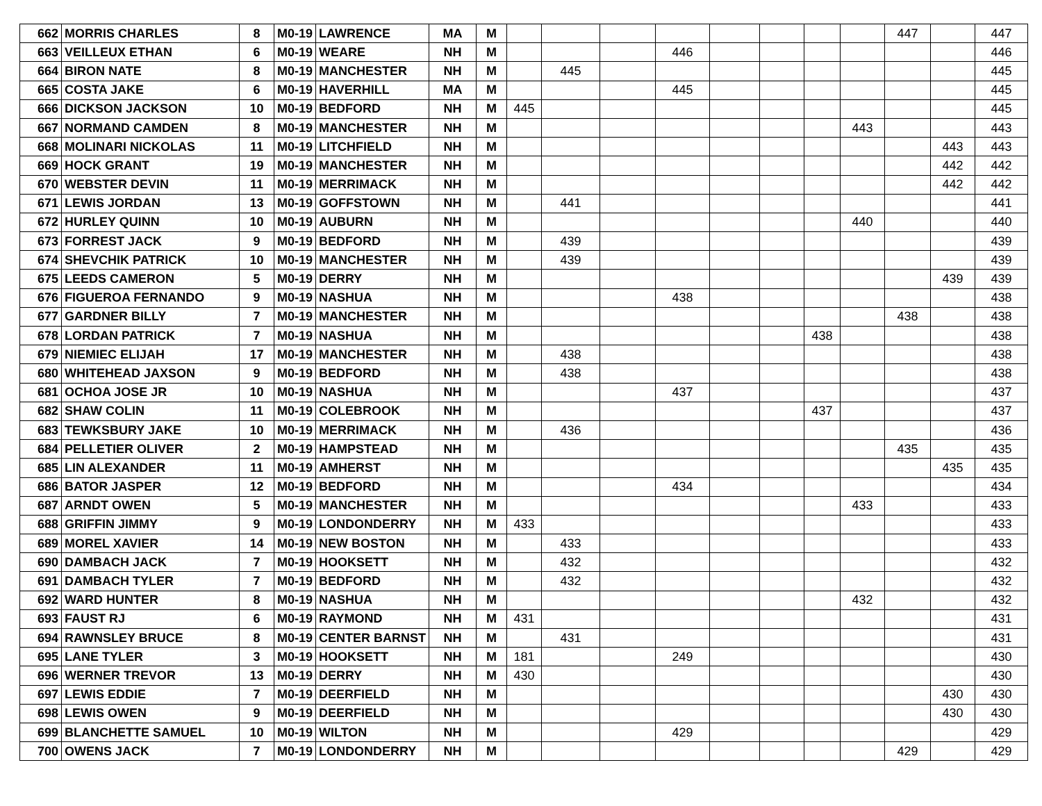| 662 | MORRIS CHARLES | 8 | M0-19 | LAWRENCE | MA | M | | | | | | | | | 447 | | 447 |
| 663 | VEILLEUX ETHAN | 6 | M0-19 | WEARE | NH | M | | | | 446 | | | | | | | 446 |
| 664 | BIRON NATE | 8 | M0-19 | MANCHESTER | NH | M | | 445 | | | | | | | | | 445 |
| 665 | COSTA JAKE | 6 | M0-19 | HAVERHILL | MA | M | | | | 445 | | | | | | | 445 |
| 666 | DICKSON JACKSON | 10 | M0-19 | BEDFORD | NH | M | 445 | | | | | | | | | | 445 |
| 667 | NORMAND CAMDEN | 8 | M0-19 | MANCHESTER | NH | M | | | | | | | | 443 | | | 443 |
| 668 | MOLINARI NICKOLAS | 11 | M0-19 | LITCHFIELD | NH | M | | | | | | | | | | 443 | 443 |
| 669 | HOCK GRANT | 19 | M0-19 | MANCHESTER | NH | M | | | | | | | | | | 442 | 442 |
| 670 | WEBSTER DEVIN | 11 | M0-19 | MERRIMACK | NH | M | | | | | | | | | | 442 | 442 |
| 671 | LEWIS JORDAN | 13 | M0-19 | GOFFSTOWN | NH | M | | 441 | | | | | | | | | 441 |
| 672 | HURLEY QUINN | 10 | M0-19 | AUBURN | NH | M | | | | | | | | 440 | | | 440 |
| 673 | FORREST JACK | 9 | M0-19 | BEDFORD | NH | M | | 439 | | | | | | | | | 439 |
| 674 | SHEVCHIK PATRICK | 10 | M0-19 | MANCHESTER | NH | M | | 439 | | | | | | | | | 439 |
| 675 | LEEDS CAMERON | 5 | M0-19 | DERRY | NH | M | | | | | | | | | | 439 | 439 |
| 676 | FIGUEROA FERNANDO | 9 | M0-19 | NASHUA | NH | M | | | | 438 | | | | | | | 438 |
| 677 | GARDNER BILLY | 7 | M0-19 | MANCHESTER | NH | M | | | | | | | | | 438 | | 438 |
| 678 | LORDAN PATRICK | 7 | M0-19 | NASHUA | NH | M | | | | | | | 438 | | | | 438 |
| 679 | NIEMIEC ELIJAH | 17 | M0-19 | MANCHESTER | NH | M | | 438 | | | | | | | | | 438 |
| 680 | WHITEHEAD JAXSON | 9 | M0-19 | BEDFORD | NH | M | | 438 | | | | | | | | | 438 |
| 681 | OCHOA JOSE JR | 10 | M0-19 | NASHUA | NH | M | | | | 437 | | | | | | | 437 |
| 682 | SHAW COLIN | 11 | M0-19 | COLEBROOK | NH | M | | | | | | | 437 | | | | 437 |
| 683 | TEWKSBURY JAKE | 10 | M0-19 | MERRIMACK | NH | M | | 436 | | | | | | | | | 436 |
| 684 | PELLETIER OLIVER | 2 | M0-19 | HAMPSTEAD | NH | M | | | | | | | | | 435 | | 435 |
| 685 | LIN ALEXANDER | 11 | M0-19 | AMHERST | NH | M | | | | | | | | | | 435 | 435 |
| 686 | BATOR JASPER | 12 | M0-19 | BEDFORD | NH | M | | | | 434 | | | | | | | 434 |
| 687 | ARNDT OWEN | 5 | M0-19 | MANCHESTER | NH | M | | | | | | | | 433 | | | 433 |
| 688 | GRIFFIN JIMMY | 9 | M0-19 | LONDONDERRY | NH | M | 433 | | | | | | | | | | 433 |
| 689 | MOREL XAVIER | 14 | M0-19 | NEW BOSTON | NH | M | | 433 | | | | | | | | | 433 |
| 690 | DAMBACH JACK | 7 | M0-19 | HOOKSETT | NH | M | | 432 | | | | | | | | | 432 |
| 691 | DAMBACH TYLER | 7 | M0-19 | BEDFORD | NH | M | | 432 | | | | | | | | | 432 |
| 692 | WARD HUNTER | 8 | M0-19 | NASHUA | NH | M | | | | | | | | 432 | | | 432 |
| 693 | FAUST RJ | 6 | M0-19 | RAYMOND | NH | M | 431 | | | | | | | | | | 431 |
| 694 | RAWNSLEY BRUCE | 8 | M0-19 | CENTER BARNST | NH | M | | 431 | | | | | | | | | 431 |
| 695 | LANE TYLER | 3 | M0-19 | HOOKSETT | NH | M | 181 | | | 249 | | | | | | | 430 |
| 696 | WERNER TREVOR | 13 | M0-19 | DERRY | NH | M | 430 | | | | | | | | | | 430 |
| 697 | LEWIS EDDIE | 7 | M0-19 | DEERFIELD | NH | M | | | | | | | | | | 430 | 430 |
| 698 | LEWIS OWEN | 9 | M0-19 | DEERFIELD | NH | M | | | | | | | | | | 430 | 430 |
| 699 | BLANCHETTE SAMUEL | 10 | M0-19 | WILTON | NH | M | | | | 429 | | | | | | | 429 |
| 700 | OWENS JACK | 7 | M0-19 | LONDONDERRY | NH | M | | | | | | | | | 429 | | 429 |